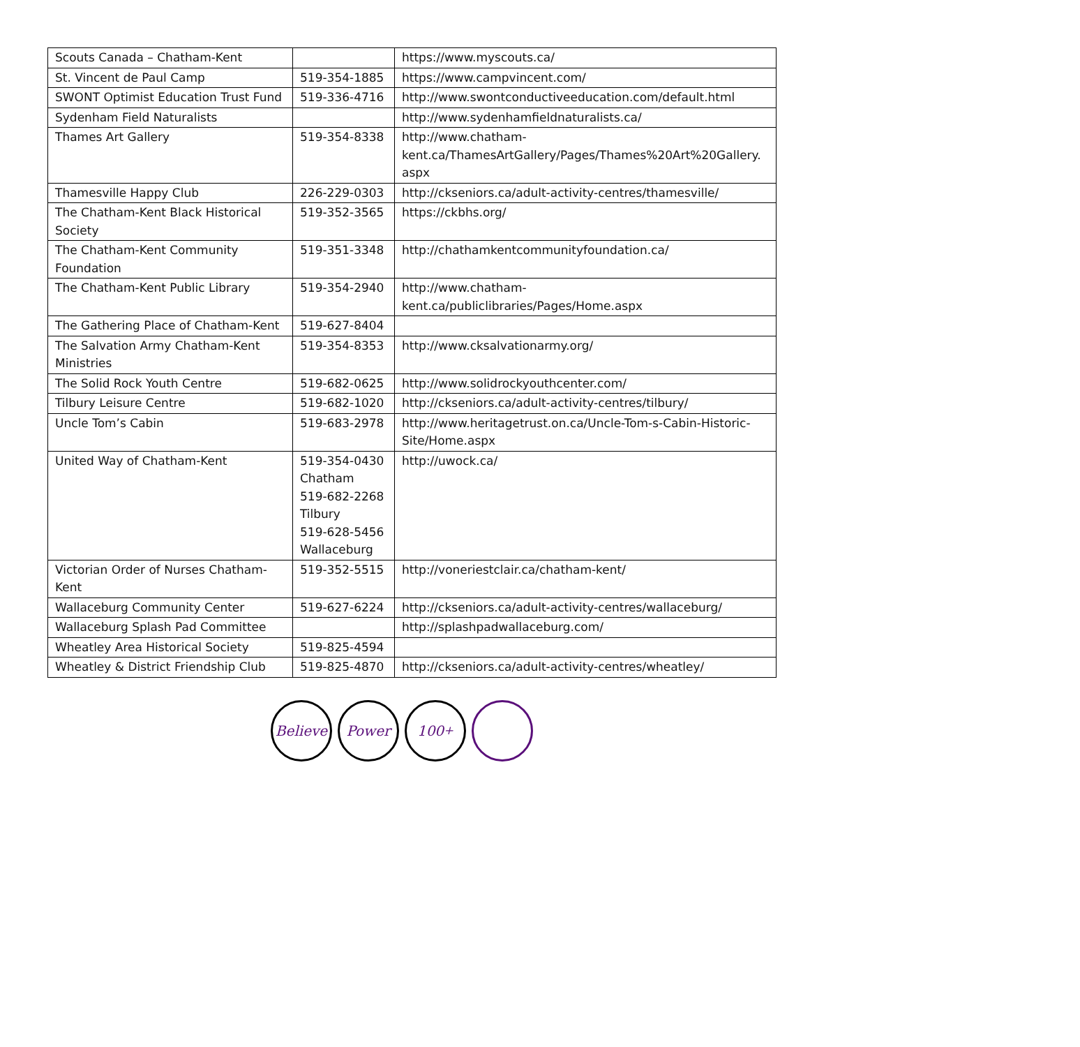| Scouts Canada – Chatham-Kent | | https://www.myscouts.ca/ |
| St. Vincent de Paul Camp | 519-354-1885 | https://www.campvincent.com/ |
| SWONT Optimist Education Trust Fund | 519-336-4716 | http://www.swontconductiveeducation.com/default.html |
| Sydenham Field Naturalists | | http://www.sydenhamfieldnaturalists.ca/ |
| Thames Art Gallery | 519-354-8338 | http://www.chatham- kent.ca/ThamesArtGallery/Pages/Thames%20Art%20Gallery. aspx |
| Thamesville Happy Club | 226-229-0303 | http://ckseniors.ca/adult-activity-centres/thamesville/ |
| The Chatham-Kent Black Historical Society | 519-352-3565 | https://ckbhs.org/ |
| The Chatham-Kent Community Foundation | 519-351-3348 | http://chathamkentcommunityfoundation.ca/ |
| The Chatham-Kent Public Library | 519-354-2940 | http://www.chatham- kent.ca/publiclibraries/Pages/Home.aspx |
| The Gathering Place of Chatham-Kent | 519-627-8404 | |
| The Salvation Army Chatham-Kent Ministries | 519-354-8353 | http://www.cksalvationarmy.org/ |
| The Solid Rock Youth Centre | 519-682-0625 | http://www.solidrockyouthcenter.com/ |
| Tilbury Leisure Centre | 519-682-1020 | http://ckseniors.ca/adult-activity-centres/tilbury/ |
| Uncle Tom’s Cabin | 519-683-2978 | http://www.heritagetrust.on.ca/Uncle-Tom-s-Cabin-Historic-Site/Home.aspx |
| United Way of Chatham-Kent | 519-354-0430 Chatham 519-682-2268 Tilbury 519-628-5456 Wallaceburg | http://uwock.ca/ |
| Victorian Order of Nurses Chatham-Kent | 519-352-5515 | http://voneriestclair.ca/chatham-kent/ |
| Wallaceburg Community Center | 519-627-6224 | http://ckseniors.ca/adult-activity-centres/wallaceburg/ |
| Wallaceburg Splash Pad Committee | | http://splashpadwallaceburg.com/ |
| Wheatley Area Historical Society | 519-825-4594 | |
| Wheatley & District Friendship Club | 519-825-4870 | http://ckseniors.ca/adult-activity-centres/wheatley/ |
Believe
Power 100<sup>+</sup>